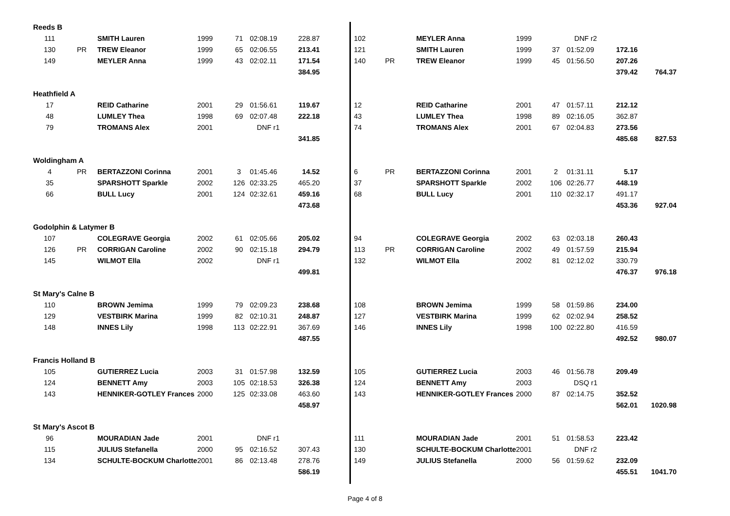| Reeds B | | | | | | | | | | | | | | | |
| 111 | | SMITH Lauren | 1999 | 71 | 02:08.19 | 228.87 | | 102 | | MEYLER Anna | 1999 | | DNF r2 | | |
| 130 | PR | TREW Eleanor | 1999 | 65 | 02:06.55 | 213.41 | | 121 | | SMITH Lauren | 1999 | 37 | 01:52.09 | 172.16 | |
| 149 | | MEYLER Anna | 1999 | 43 | 02:02.11 | 171.54 | | 140 | PR | TREW Eleanor | 1999 | 45 | 01:56.50 | 207.26 | |
| | | | | | | 384.95 | | | | | | | | 379.42 | 764.37 |
| Heathfield A | | | | | | | | | | | | | | | |
| 17 | | REID Catharine | 2001 | 29 | 01:56.61 | 119.67 | | 12 | | REID Catharine | 2001 | 47 | 01:57.11 | 212.12 | |
| 48 | | LUMLEY Thea | 1998 | 69 | 02:07.48 | 222.18 | | 43 | | LUMLEY Thea | 1998 | 89 | 02:16.05 | 362.87 | |
| 79 | | TROMANS Alex | 2001 | | DNF r1 | | | 74 | | TROMANS Alex | 2001 | 67 | 02:04.83 | 273.56 | |
| | | | | | | 341.85 | | | | | | | | 485.68 | 827.53 |
| Woldingham A | | | | | | | | | | | | | | | |
| 4 | PR | BERTAZZONI Corinna | 2001 | 3 | 01:45.46 | 14.52 | | 6 | PR | BERTAZZONI Corinna | 2001 | 2 | 01:31.11 | 5.17 | |
| 35 | | SPARSHOTT Sparkle | 2002 | 126 | 02:33.25 | 465.20 | | 37 | | SPARSHOTT Sparkle | 2002 | 106 | 02:26.77 | 448.19 | |
| 66 | | BULL Lucy | 2001 | 124 | 02:32.61 | 459.16 | | 68 | | BULL Lucy | 2001 | 110 | 02:32.17 | 491.17 | |
| | | | | | | 473.68 | | | | | | | | 453.36 | 927.04 |
| Godolphin & Latymer B | | | | | | | | | | | | | | | |
| 107 | | COLEGRAVE Georgia | 2002 | 61 | 02:05.66 | 205.02 | | 94 | | COLEGRAVE Georgia | 2002 | 63 | 02:03.18 | 260.43 | |
| 126 | PR | CORRIGAN Caroline | 2002 | 90 | 02:15.18 | 294.79 | | 113 | PR | CORRIGAN Caroline | 2002 | 49 | 01:57.59 | 215.94 | |
| 145 | | WILMOT Ella | 2002 | | DNF r1 | | | 132 | | WILMOT Ella | 2002 | 81 | 02:12.02 | 330.79 | |
| | | | | | | 499.81 | | | | | | | | 476.37 | 976.18 |
| St Mary's Calne B | | | | | | | | | | | | | | | |
| 110 | | BROWN Jemima | 1999 | 79 | 02:09.23 | 238.68 | | 108 | | BROWN Jemima | 1999 | 58 | 01:59.86 | 234.00 | |
| 129 | | VESTBIRK Marina | 1999 | 82 | 02:10.31 | 248.87 | | 127 | | VESTBIRK Marina | 1999 | 62 | 02:02.94 | 258.52 | |
| 148 | | INNES Lily | 1998 | 113 | 02:22.91 | 367.69 | | 146 | | INNES Lily | 1998 | 100 | 02:22.80 | 416.59 | |
| | | | | | | 487.55 | | | | | | | | 492.52 | 980.07 |
| Francis Holland B | | | | | | | | | | | | | | | |
| 105 | | GUTIERREZ Lucia | 2003 | 31 | 01:57.98 | 132.59 | | 105 | | GUTIERREZ Lucia | 2003 | 46 | 01:56.78 | 209.49 | |
| 124 | | BENNETT Amy | 2003 | 105 | 02:18.53 | 326.38 | | 124 | | BENNETT Amy | 2003 | | DSQ r1 | | |
| 143 | | HENNIKER-GOTLEY Frances | 2000 | 125 | 02:33.08 | 463.60 | | 143 | | HENNIKER-GOTLEY Frances | 2000 | 87 | 02:14.75 | 352.52 | |
| | | | | | | 458.97 | | | | | | | | 562.01 | 1020.98 |
| St Mary's Ascot B | | | | | | | | | | | | | | | |
| 96 | | MOURADIAN Jade | 2001 | | DNF r1 | | | 111 | | MOURADIAN Jade | 2001 | 51 | 01:58.53 | 223.42 | |
| 115 | | JULIUS Stefanella | 2000 | 95 | 02:16.52 | 307.43 | | 130 | | SCHULTE-BOCKUM Charlotte | 2001 | | DNF r2 | | |
| 134 | | SCHULTE-BOCKUM Charlotte | 2001 | 86 | 02:13.48 | 278.76 | | 149 | | JULIUS Stefanella | 2000 | 56 | 01:59.62 | 232.09 | |
| | | | | | | 586.19 | | | | | | | | 455.51 | 1041.70 |
Page 4 of 8